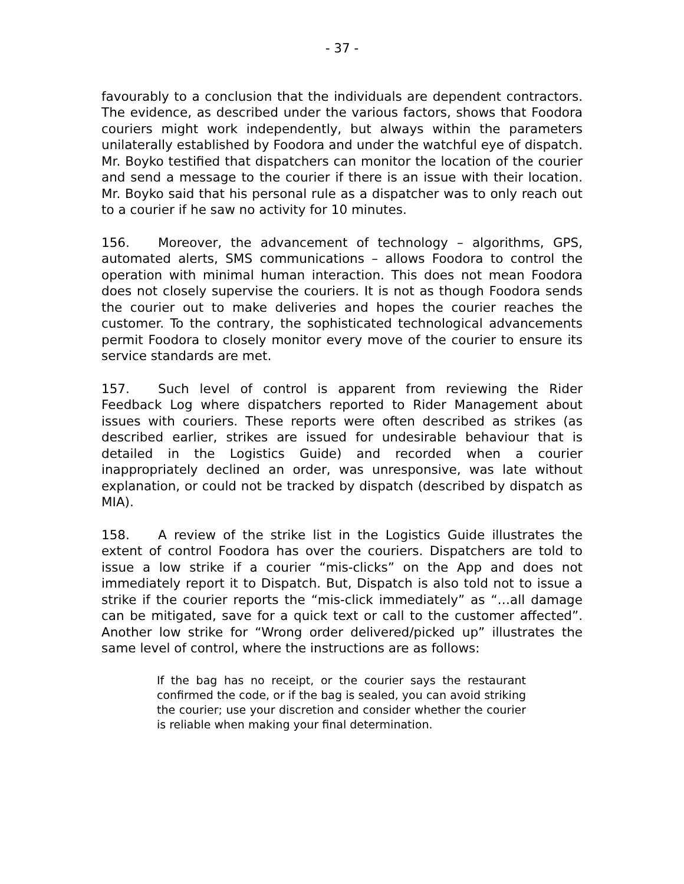- 37 -
favourably to a conclusion that the individuals are dependent contractors. The evidence, as described under the various factors, shows that Foodora couriers might work independently, but always within the parameters unilaterally established by Foodora and under the watchful eye of dispatch. Mr. Boyko testified that dispatchers can monitor the location of the courier and send a message to the courier if there is an issue with their location. Mr. Boyko said that his personal rule as a dispatcher was to only reach out to a courier if he saw no activity for 10 minutes.
156. Moreover, the advancement of technology – algorithms, GPS, automated alerts, SMS communications – allows Foodora to control the operation with minimal human interaction. This does not mean Foodora does not closely supervise the couriers. It is not as though Foodora sends the courier out to make deliveries and hopes the courier reaches the customer. To the contrary, the sophisticated technological advancements permit Foodora to closely monitor every move of the courier to ensure its service standards are met.
157. Such level of control is apparent from reviewing the Rider Feedback Log where dispatchers reported to Rider Management about issues with couriers. These reports were often described as strikes (as described earlier, strikes are issued for undesirable behaviour that is detailed in the Logistics Guide) and recorded when a courier inappropriately declined an order, was unresponsive, was late without explanation, or could not be tracked by dispatch (described by dispatch as MIA).
158. A review of the strike list in the Logistics Guide illustrates the extent of control Foodora has over the couriers. Dispatchers are told to issue a low strike if a courier “mis-clicks” on the App and does not immediately report it to Dispatch. But, Dispatch is also told not to issue a strike if the courier reports the “mis-click immediately” as “…all damage can be mitigated, save for a quick text or call to the customer affected”. Another low strike for “Wrong order delivered/picked up” illustrates the same level of control, where the instructions are as follows:
If the bag has no receipt, or the courier says the restaurant confirmed the code, or if the bag is sealed, you can avoid striking the courier; use your discretion and consider whether the courier is reliable when making your final determination.